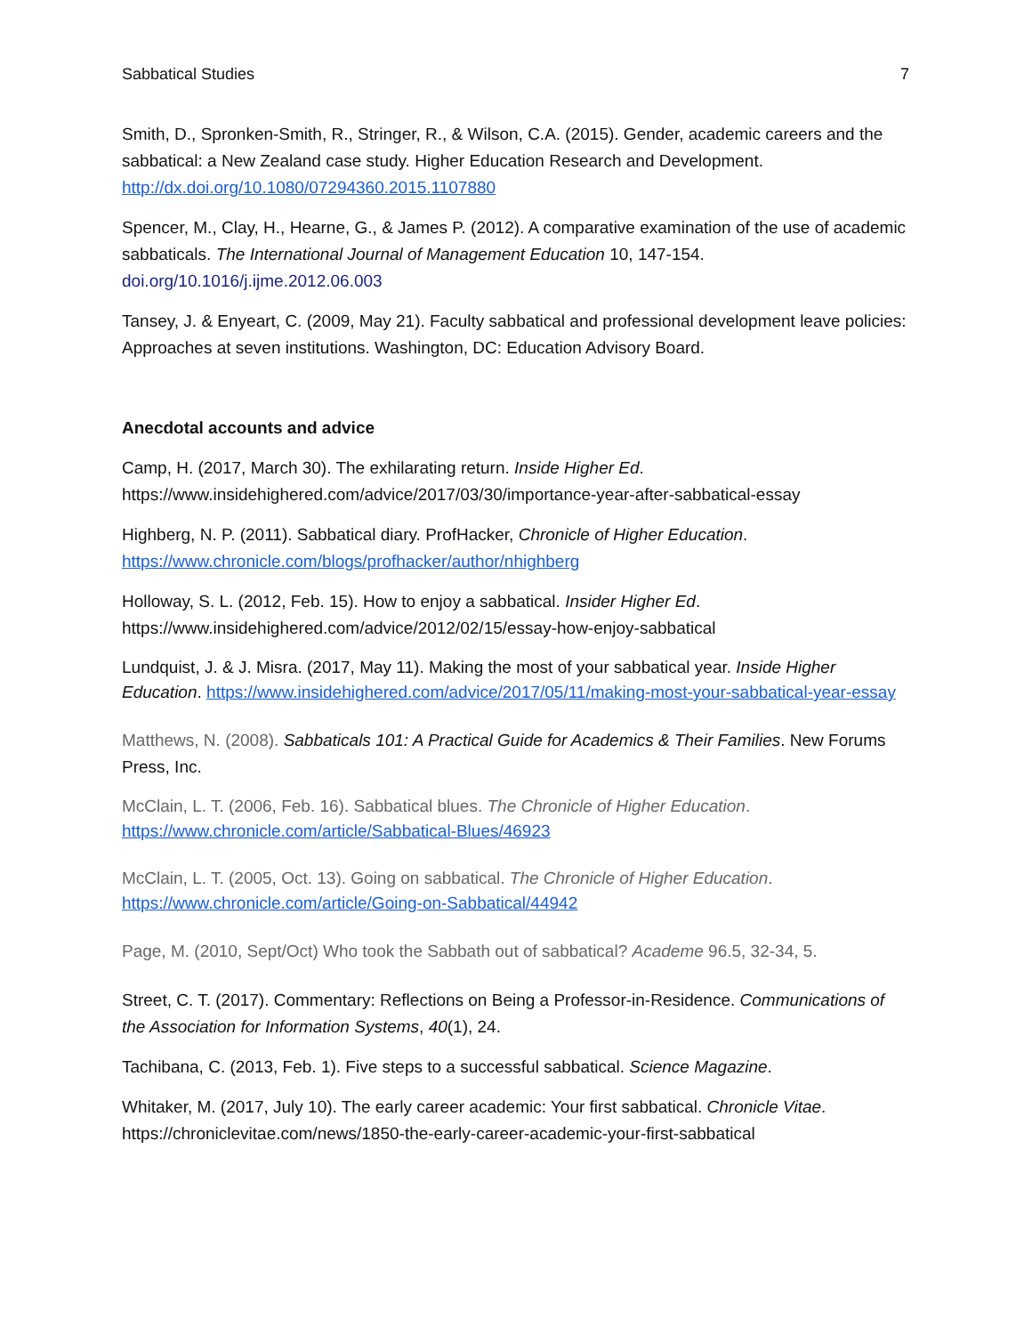Sabbatical Studies 7
Smith, D., Spronken-Smith, R., Stringer, R., & Wilson, C.A. (2015). Gender, academic careers and the sabbatical: a New Zealand case study. Higher Education Research and Development. http://dx.doi.org/10.1080/07294360.2015.1107880
Spencer, M., Clay, H., Hearne, G., & James P. (2012). A comparative examination of the use of academic sabbaticals. The International Journal of Management Education 10, 147-154. doi.org/10.1016/j.ijme.2012.06.003
Tansey, J. & Enyeart, C. (2009, May 21). Faculty sabbatical and professional development leave policies: Approaches at seven institutions. Washington, DC: Education Advisory Board.
Anecdotal accounts and advice
Camp, H. (2017, March 30). The exhilarating return. Inside Higher Ed. https://www.insidehighered.com/advice/2017/03/30/importance-year-after-sabbatical-essay
Highberg, N. P. (2011). Sabbatical diary. ProfHacker, Chronicle of Higher Education. https://www.chronicle.com/blogs/profhacker/author/nhighberg
Holloway, S. L. (2012, Feb. 15). How to enjoy a sabbatical. Insider Higher Ed. https://www.insidehighered.com/advice/2012/02/15/essay-how-enjoy-sabbatical
Lundquist, J. & J. Misra. (2017, May 11). Making the most of your sabbatical year. Inside Higher Education. https://www.insidehighered.com/advice/2017/05/11/making-most-your-sabbatical-year-essay
Matthews, N. (2008). Sabbaticals 101: A Practical Guide for Academics & Their Families. New Forums Press, Inc.
McClain, L. T. (2006, Feb. 16). Sabbatical blues. The Chronicle of Higher Education. https://www.chronicle.com/article/Sabbatical-Blues/46923
McClain, L. T. (2005, Oct. 13). Going on sabbatical. The Chronicle of Higher Education. https://www.chronicle.com/article/Going-on-Sabbatical/44942
Page, M. (2010, Sept/Oct) Who took the Sabbath out of sabbatical? Academe 96.5, 32-34, 5.
Street, C. T. (2017). Commentary: Reflections on Being a Professor-in-Residence. Communications of the Association for Information Systems, 40(1), 24.
Tachibana, C. (2013, Feb. 1). Five steps to a successful sabbatical. Science Magazine.
Whitaker, M. (2017, July 10). The early career academic: Your first sabbatical. Chronicle Vitae. https://chroniclevitae.com/news/1850-the-early-career-academic-your-first-sabbatical